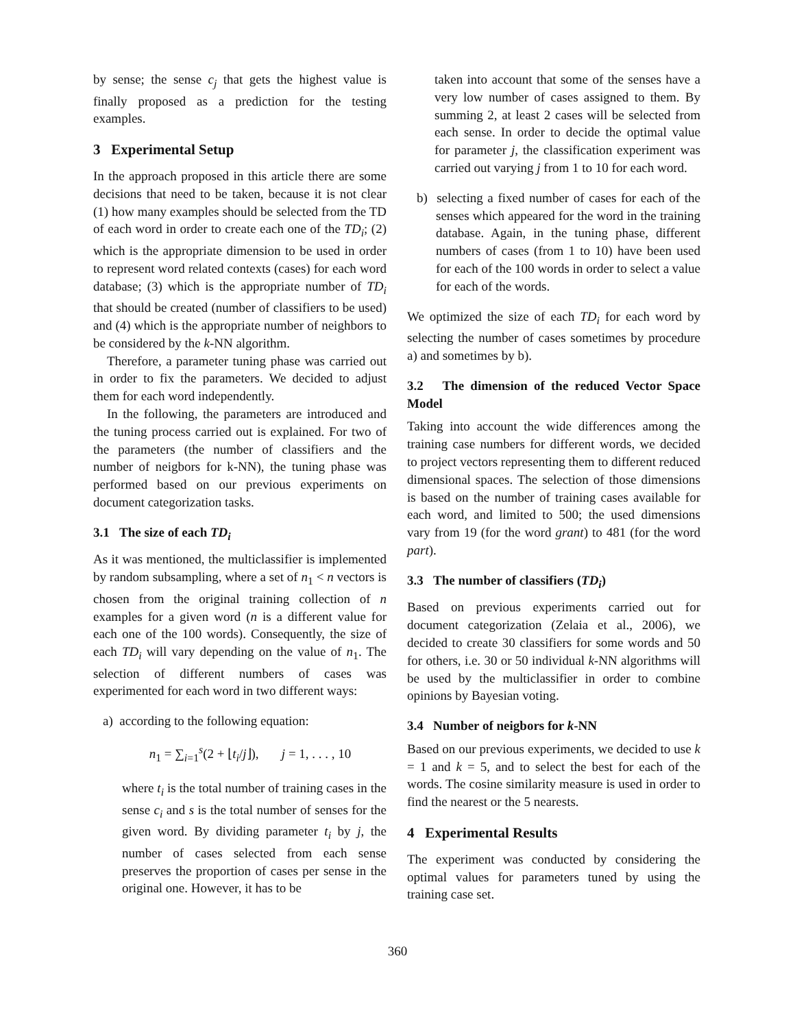by sense; the sense c<sub>j</sub> that gets the highest value is finally proposed as a prediction for the testing examples.
3 Experimental Setup
In the approach proposed in this article there are some decisions that need to be taken, because it is not clear (1) how many examples should be selected from the TD of each word in order to create each one of the TD<sub>i</sub>; (2) which is the appropriate dimension to be used in order to represent word related contexts (cases) for each word database; (3) which is the appropriate number of TD<sub>i</sub> that should be created (number of classifiers to be used) and (4) which is the appropriate number of neighbors to be considered by the k-NN algorithm.
Therefore, a parameter tuning phase was carried out in order to fix the parameters. We decided to adjust them for each word independently.
In the following, the parameters are introduced and the tuning process carried out is explained. For two of the parameters (the number of classifiers and the number of neigbors for k-NN), the tuning phase was performed based on our previous experiments on document categorization tasks.
3.1 The size of each TD<sub>i</sub>
As it was mentioned, the multiclassifier is implemented by random subsampling, where a set of n<sub>1</sub> < n vectors is chosen from the original training collection of n examples for a given word (n is a different value for each one of the 100 words). Consequently, the size of each TD<sub>i</sub> will vary depending on the value of n<sub>1</sub>. The selection of different numbers of cases was experimented for each word in two different ways:
a) according to the following equation:
n<sub>1</sub> = ∑<sub>i=1</sub><sup>s</sup>(2 + ⌊t<sub>i</sub>/j⌋), j = 1, . . . , 10
where t<sub>i</sub> is the total number of training cases in the sense c<sub>i</sub> and s is the total number of senses for the given word. By dividing parameter t<sub>i</sub> by j, the number of cases selected from each sense preserves the proportion of cases per sense in the original one. However, it has to be
taken into account that some of the senses have a very low number of cases assigned to them. By summing 2, at least 2 cases will be selected from each sense. In order to decide the optimal value for parameter j, the classification experiment was carried out varying j from 1 to 10 for each word.
b) selecting a fixed number of cases for each of the senses which appeared for the word in the training database. Again, in the tuning phase, different numbers of cases (from 1 to 10) have been used for each of the 100 words in order to select a value for each of the words.
We optimized the size of each TD<sub>i</sub> for each word by selecting the number of cases sometimes by procedure a) and sometimes by b).
3.2 The dimension of the reduced Vector Space Model
Taking into account the wide differences among the training case numbers for different words, we decided to project vectors representing them to different reduced dimensional spaces. The selection of those dimensions is based on the number of training cases available for each word, and limited to 500; the used dimensions vary from 19 (for the word grant) to 481 (for the word part).
3.3 The number of classifiers (TD<sub>i</sub>)
Based on previous experiments carried out for document categorization (Zelaia et al., 2006), we decided to create 30 classifiers for some words and 50 for others, i.e. 30 or 50 individual k-NN algorithms will be used by the multiclassifier in order to combine opinions by Bayesian voting.
3.4 Number of neigbors for k-NN
Based on our previous experiments, we decided to use k = 1 and k = 5, and to select the best for each of the words. The cosine similarity measure is used in order to find the nearest or the 5 nearests.
4 Experimental Results
The experiment was conducted by considering the optimal values for parameters tuned by using the training case set.
360